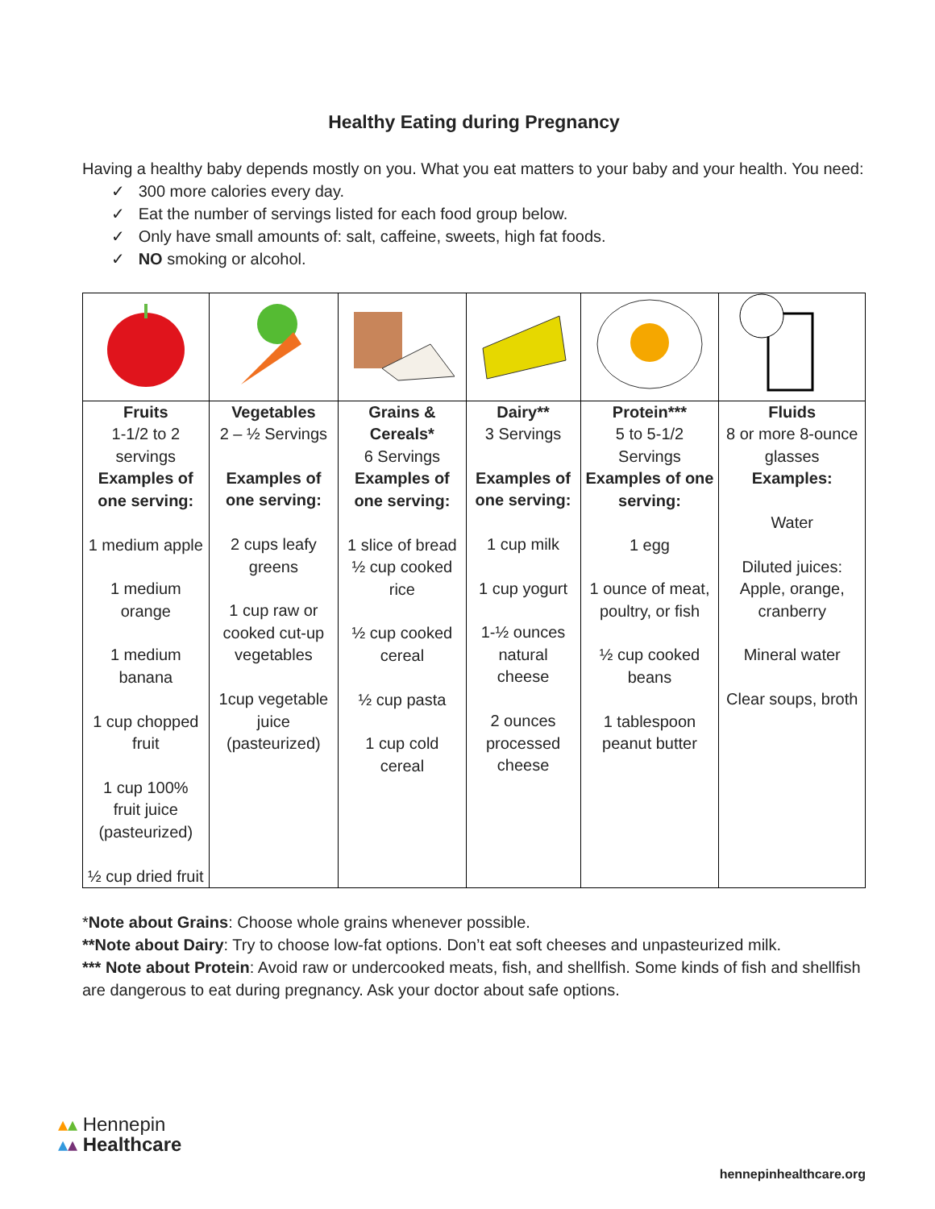Healthy Eating during Pregnancy
Having a healthy baby depends mostly on you. What you eat matters to your baby and your health. You need:
✓ 300 more calories every day.
✓ Eat the number of servings listed for each food group below.
✓ Only have small amounts of: salt, caffeine, sweets, high fat foods.
✓ NO smoking or alcohol.
| Fruits 1-1/2 to 2 servings Examples of one serving: 1 medium apple 1 medium orange 1 medium banana 1 cup chopped fruit 1 cup 100% fruit juice (pasteurized) ½ cup dried fruit | Vegetables 2 – ½ Servings Examples of one serving: 2 cups leafy greens 1 cup raw or cooked cut-up vegetables 1cup vegetable juice (pasteurized) | Grains & Cereals* 6 Servings Examples of one serving: 1 slice of bread ½ cup cooked rice ½ cup cooked cereal ½ cup pasta 1 cup cold cereal | Dairy** 3 Servings Examples of one serving: 1 cup milk 1 cup yogurt 1-½ ounces natural cheese 2 ounces processed cheese | Protein*** 5 to 5-1/2 Servings Examples of one serving: 1 egg 1 ounce of meat, poultry, or fish ½ cup cooked beans 1 tablespoon peanut butter | Fluids 8 or more 8-ounce glasses Examples: Water Diluted juices: Apple, orange, cranberry Mineral water Clear soups, broth |
*Note about Grains: Choose whole grains whenever possible.
**Note about Dairy: Try to choose low-fat options. Don’t eat soft cheeses and unpasteurized milk.
*** Note about Protein: Avoid raw or undercooked meats, fish, and shellfish. Some kinds of fish and shellfish are dangerous to eat during pregnancy. Ask your doctor about safe options.
▴▴ Hennepin
▴▴ Healthcare
hennepinhealthcare.org